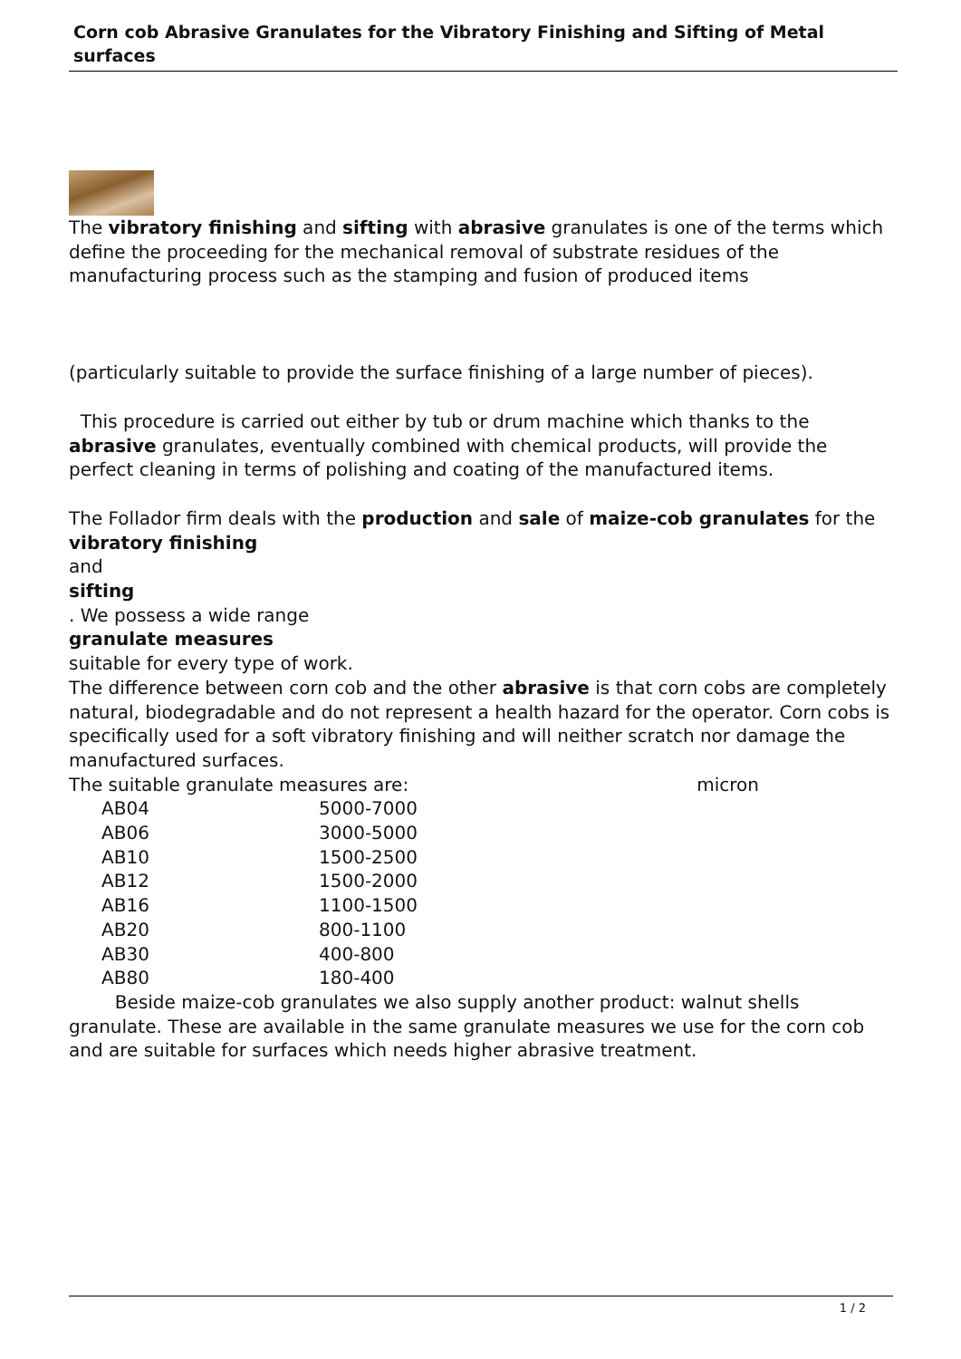Corn cob Abrasive Granulates for the Vibratory Finishing and Sifting of Metal surfaces
The vibratory finishing and sifting with abrasive granulates is one of the terms which define the proceeding for the mechanical removal of substrate residues of the manufacturing process such as the stamping and fusion of produced items
(particularly suitable to provide the surface finishing of a large number of pieces).
This procedure is carried out either by tub or drum machine which thanks to the abrasive granulates, eventually combined with chemical products, will provide the perfect cleaning in terms of polishing and coating of the manufactured items.
The Follador firm deals with the production and sale of maize-cob granulates for the vibratory finishing
and
sifting
. We possess a wide range
granulate measures
suitable for every type of work.
The difference between corn cob and the other abrasive is that corn cobs are completely natural, biodegradable and do not represent a health hazard for the operator. Corn cobs is specifically used for a soft vibratory finishing and will neither scratch nor damage the manufactured surfaces.
The suitable granulate measures are: micron
| AB04 | 5000-7000 |
| AB06 | 3000-5000 |
| AB10 | 1500-2500 |
| AB12 | 1500-2000 |
| AB16 | 1100-1500 |
| AB20 | 800-1100 |
| AB30 | 400-800 |
| AB80 | 180-400 |
Beside maize-cob granulates we also supply another product: walnut shells granulate. These are available in the same granulate measures we use for the corn cob and are suitable for surfaces which needs higher abrasive treatment.
1 / 2